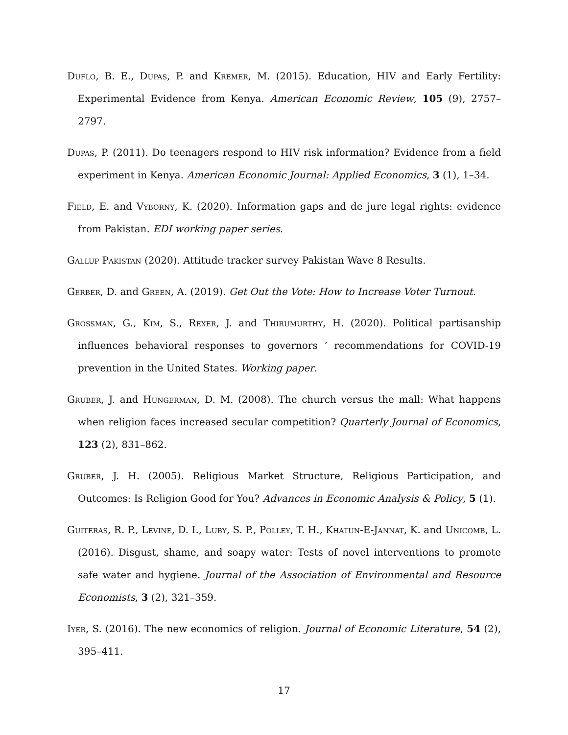Duflo, B. E., Dupas, P. and Kremer, M. (2015). Education, HIV and Early Fertility: Experimental Evidence from Kenya. American Economic Review, 105 (9), 2757–2797.
Dupas, P. (2011). Do teenagers respond to HIV risk information? Evidence from a field experiment in Kenya. American Economic Journal: Applied Economics, 3 (1), 1–34.
Field, E. and Vyborny, K. (2020). Information gaps and de jure legal rights: evidence from Pakistan. EDI working paper series.
Gallup Pakistan (2020). Attitude tracker survey Pakistan Wave 8 Results.
Gerber, D. and Green, A. (2019). Get Out the Vote: How to Increase Voter Turnout.
Grossman, G., Kim, S., Rexer, J. and Thirumurthy, H. (2020). Political partisanship influences behavioral responses to governors ’ recommendations for COVID-19 prevention in the United States. Working paper.
Gruber, J. and Hungerman, D. M. (2008). The church versus the mall: What happens when religion faces increased secular competition? Quarterly Journal of Economics, 123 (2), 831–862.
Gruber, J. H. (2005). Religious Market Structure, Religious Participation, and Outcomes: Is Religion Good for You? Advances in Economic Analysis & Policy, 5 (1).
Guiteras, R. P., Levine, D. I., Luby, S. P., Polley, T. H., Khatun-E-Jannat, K. and Unicomb, L. (2016). Disgust, shame, and soapy water: Tests of novel interventions to promote safe water and hygiene. Journal of the Association of Environmental and Resource Economists, 3 (2), 321–359.
Iyer, S. (2016). The new economics of religion. Journal of Economic Literature, 54 (2), 395–411.
17